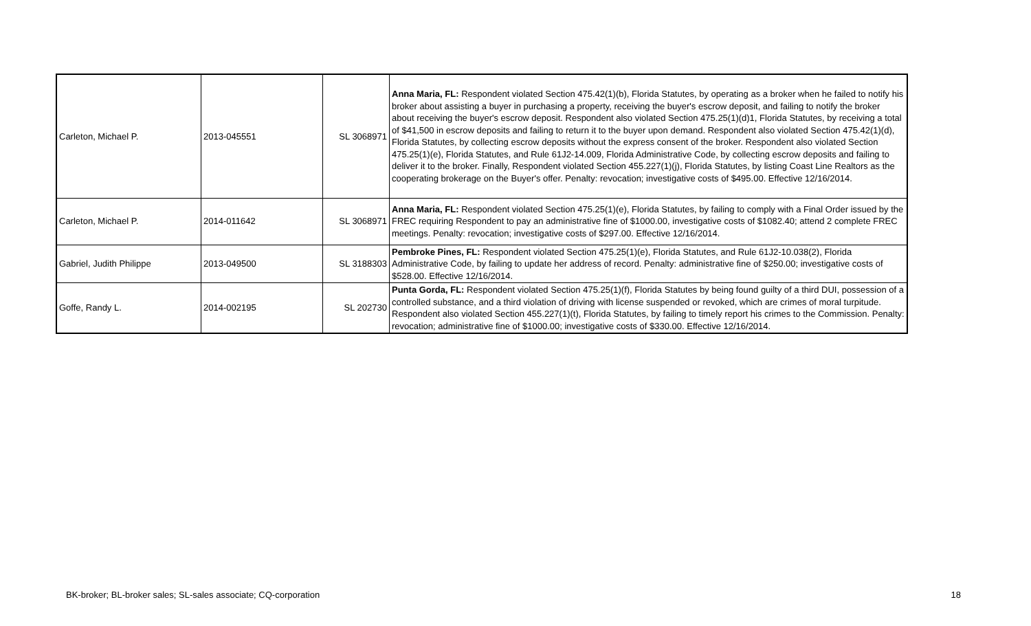| Carleton, Michael P. | 2013-045551 | SL 3068971 | Anna Maria, FL: Respondent violated Section 475.42(1)(b), Florida Statutes, by operating as a broker when he failed to notify his broker about assisting a buyer in purchasing a property, receiving the buyer's escrow deposit, and failing to notify the broker about receiving the buyer's escrow deposit. Respondent also violated Section 475.25(1)(d)1, Florida Statutes, by receiving a total of $41,500 in escrow deposits and failing to return it to the buyer upon demand. Respondent also violated Section 475.42(1)(d), Florida Statutes, by collecting escrow deposits without the express consent of the broker. Respondent also violated Section 475.25(1)(e), Florida Statutes, and Rule 61J2-14.009, Florida Administrative Code, by collecting escrow deposits and failing to deliver it to the broker. Finally, Respondent violated Section 455.227(1)(j), Florida Statutes, by listing Coast Line Realtors as the cooperating brokerage on the Buyer's offer. Penalty: revocation; investigative costs of $495.00. Effective 12/16/2014. |
| Carleton, Michael P. | 2014-011642 | SL 3068971 | Anna Maria, FL: Respondent violated Section 475.25(1)(e), Florida Statutes, by failing to comply with a Final Order issued by the FREC requiring Respondent to pay an administrative fine of $1000.00, investigative costs of $1082.40; attend 2 complete FREC meetings. Penalty: revocation; investigative costs of $297.00. Effective 12/16/2014. |
| Gabriel, Judith Philippe | 2013-049500 | SL 3188303 | Pembroke Pines, FL: Respondent violated Section 475.25(1)(e), Florida Statutes, and Rule 61J2-10.038(2), Florida Administrative Code, by failing to update her address of record. Penalty: administrative fine of $250.00; investigative costs of $528.00. Effective 12/16/2014. |
| Goffe, Randy L. | 2014-002195 | SL 202730 | Punta Gorda, FL: Respondent violated Section 475.25(1)(f), Florida Statutes by being found guilty of a third DUI, possession of a controlled substance, and a third violation of driving with license suspended or revoked, which are crimes of moral turpitude. Respondent also violated Section 455.227(1)(t), Florida Statutes, by failing to timely report his crimes to the Commission. Penalty: revocation; administrative fine of $1000.00; investigative costs of $330.00. Effective 12/16/2014. |
BK-broker; BL-broker sales; SL-sales associate; CQ-corporation 18